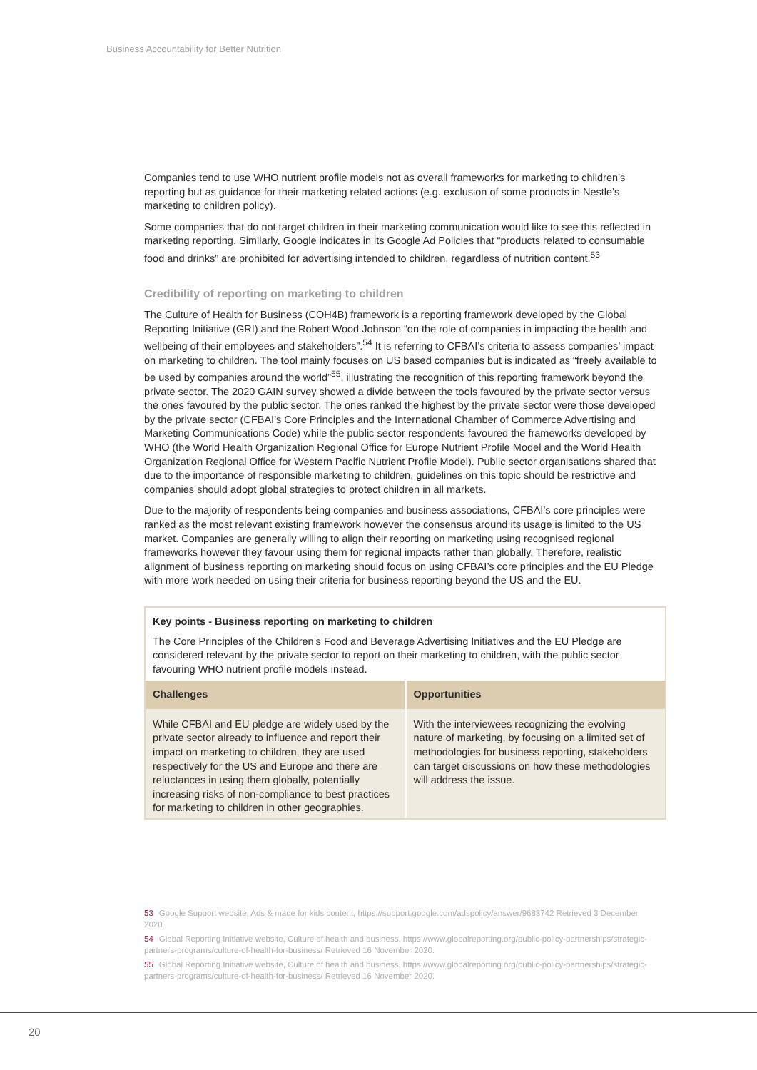Business Accountability for Better Nutrition
Companies tend to use WHO nutrient profile models not as overall frameworks for marketing to children’s reporting but as guidance for their marketing related actions (e.g. exclusion of some products in Nestle’s marketing to children policy).
Some companies that do not target children in their marketing communication would like to see this reflected in marketing reporting. Similarly, Google indicates in its Google Ad Policies that “products related to consumable food and drinks” are prohibited for advertising intended to children, regardless of nutrition content.<sup>53</sup>
Credibility of reporting on marketing to children
The Culture of Health for Business (COH4B) framework is a reporting framework developed by the Global Reporting Initiative (GRI) and the Robert Wood Johnson “on the role of companies in impacting the health and wellbeing of their employees and stakeholders”.<sup>54</sup> It is referring to CFBAI’s criteria to assess companies’ impact on marketing to children. The tool mainly focuses on US based companies but is indicated as “freely available to be used by companies around the world”<sup>55</sup>, illustrating the recognition of this reporting framework beyond the private sector. The 2020 GAIN survey showed a divide between the tools favoured by the private sector versus the ones favoured by the public sector. The ones ranked the highest by the private sector were those developed by the private sector (CFBAI’s Core Principles and the International Chamber of Commerce Advertising and Marketing Communications Code) while the public sector respondents favoured the frameworks developed by WHO (the World Health Organization Regional Office for Europe Nutrient Profile Model and the World Health Organization Regional Office for Western Pacific Nutrient Profile Model). Public sector organisations shared that due to the importance of responsible marketing to children, guidelines on this topic should be restrictive and companies should adopt global strategies to protect children in all markets.
Due to the majority of respondents being companies and business associations, CFBAI’s core principles were ranked as the most relevant existing framework however the consensus around its usage is limited to the US market. Companies are generally willing to align their reporting on marketing using recognised regional frameworks however they favour using them for regional impacts rather than globally. Therefore, realistic alignment of business reporting on marketing should focus on using CFBAI’s core principles and the EU Pledge with more work needed on using their criteria for business reporting beyond the US and the EU.
Key points - Business reporting on marketing to children
The Core Principles of the Children’s Food and Beverage Advertising Initiatives and the EU Pledge are considered relevant by the private sector to report on their marketing to children, with the public sector favouring WHO nutrient profile models instead.
| Challenges | Opportunities |
| --- | --- |
| While CFBAI and EU pledge are widely used by the private sector already to influence and report their impact on marketing to children, they are used respectively for the US and Europe and there are reluctances in using them globally, potentially increasing risks of non-compliance to best practices for marketing to children in other geographies. | With the interviewees recognizing the evolving nature of marketing, by focusing on a limited set of methodologies for business reporting, stakeholders can target discussions on how these methodologies will address the issue. |
53 Google Support website, Ads & made for kids content, https://support.google.com/adspolicy/answer/9683742 Retrieved 3 December 2020.
54 Global Reporting Initiative website, Culture of health and business, https://www.globalreporting.org/public-policy-partnerships/strategic-partners-programs/culture-of-health-for-business/ Retrieved 16 November 2020.
55 Global Reporting Initiative website, Culture of health and business, https://www.globalreporting.org/public-policy-partnerships/strategic-partners-programs/culture-of-health-for-business/ Retrieved 16 November 2020.
20